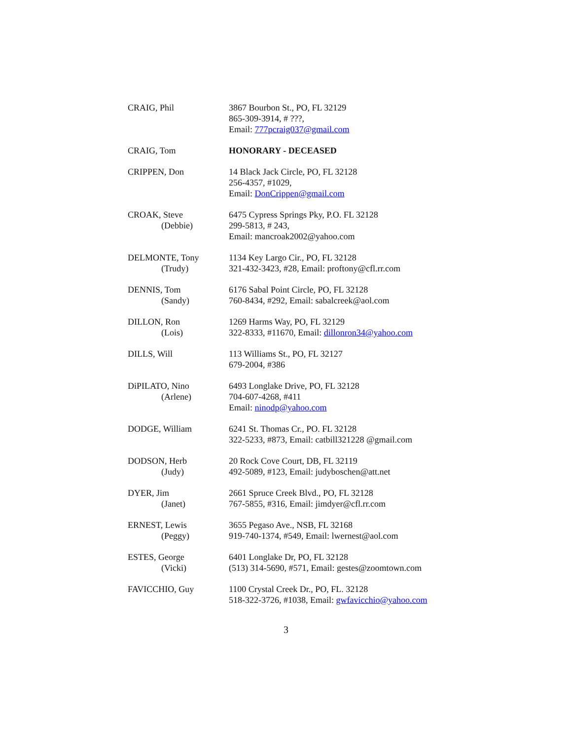CRAIG, Phil 3867 Bourbon St., PO, FL 32129
865-309-3914, # ???,
Email: 777pcraig037@gmail.com
CRAIG, Tom HONORARY - DECEASED
CRIPPEN, Don 14 Black Jack Circle, PO, FL 32128
256-4357, #1029,
Email: DonCrippen@gmail.com
CROAK, Steve
(Debbie)
6475 Cypress Springs Pky, P.O. FL 32128
299-5813, # 243,
Email: mancroak2002@yahoo.com
DELMONTE, Tony
(Trudy)
1134 Key Largo Cir., PO, FL 32128
321-432-3423, #28, Email: proftony@cfl.rr.com
DENNIS, Tom
(Sandy)
6176 Sabal Point Circle, PO, FL 32128
760-8434, #292, Email: sabalcreek@aol.com
DILLON, Ron
(Lois)
1269 Harms Way, PO, FL 32129
322-8333, #11670, Email: dillonron34@yahoo.com
DILLS, Will 113 Williams St., PO, FL 32127
679-2004, #386
DiPILATO, Nino
(Arlene)
6493 Longlake Drive, PO, FL 32128
704-607-4268, #411
Email: ninodp@yahoo.com
DODGE, William 6241 St. Thomas Cr., PO. FL 32128
322-5233, #873, Email: catbill321228 @gmail.com
DODSON, Herb
(Judy)
20 Rock Cove Court, DB, FL 32119
492-5089, #123, Email: judyboschen@att.net
DYER, Jim
(Janet)
2661 Spruce Creek Blvd., PO, FL 32128
767-5855, #316, Email: jimdyer@cfl.rr.com
ERNEST, Lewis
(Peggy)
3655 Pegaso Ave., NSB, FL 32168
919-740-1374, #549, Email: lwernest@aol.com
ESTES, George
(Vicki)
6401 Longlake Dr, PO, FL 32128
(513) 314-5690, #571, Email: gestes@zoomtown.com
FAVICCHIO, Guy 1100 Crystal Creek Dr., PO, FL. 32128
518-322-3726, #1038, Email: gwfavicchio@yahoo.com
3